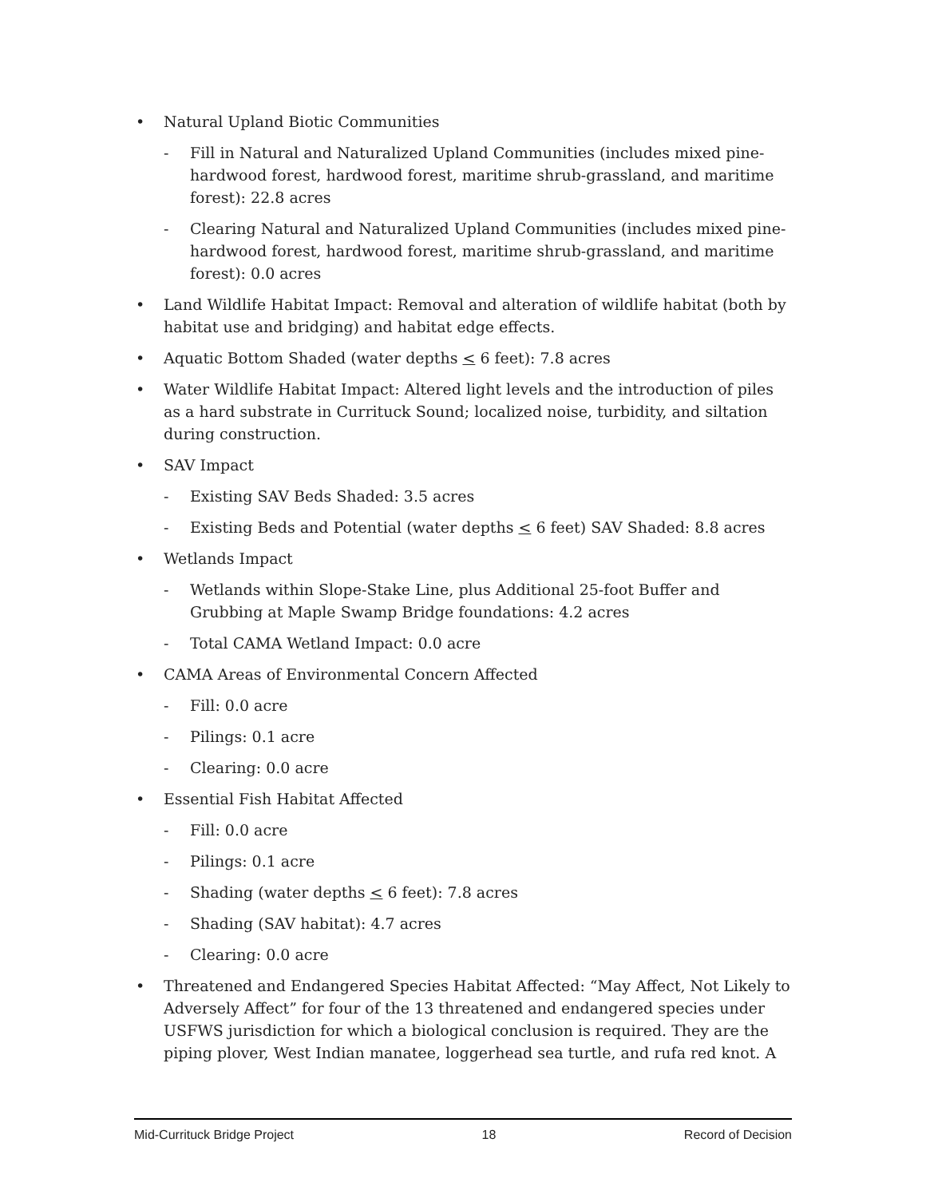• Natural Upland Biotic Communities
- Fill in Natural and Naturalized Upland Communities (includes mixed pine-hardwood forest, hardwood forest, maritime shrub-grassland, and maritime forest): 22.8 acres
- Clearing Natural and Naturalized Upland Communities (includes mixed pine-hardwood forest, hardwood forest, maritime shrub-grassland, and maritime forest): 0.0 acres
• Land Wildlife Habitat Impact: Removal and alteration of wildlife habitat (both by habitat use and bridging) and habitat edge effects.
• Aquatic Bottom Shaded (water depths < 6 feet): 7.8 acres
• Water Wildlife Habitat Impact: Altered light levels and the introduction of piles as a hard substrate in Currituck Sound; localized noise, turbidity, and siltation during construction.
• SAV Impact
- Existing SAV Beds Shaded: 3.5 acres
- Existing Beds and Potential (water depths < 6 feet) SAV Shaded: 8.8 acres
• Wetlands Impact
- Wetlands within Slope-Stake Line, plus Additional 25-foot Buffer and Grubbing at Maple Swamp Bridge foundations: 4.2 acres
- Total CAMA Wetland Impact: 0.0 acre
• CAMA Areas of Environmental Concern Affected
- Fill: 0.0 acre
- Pilings: 0.1 acre
- Clearing: 0.0 acre
• Essential Fish Habitat Affected
- Fill: 0.0 acre
- Pilings: 0.1 acre
- Shading (water depths < 6 feet): 7.8 acres
- Shading (SAV habitat): 4.7 acres
- Clearing: 0.0 acre
• Threatened and Endangered Species Habitat Affected: “May Affect, Not Likely to Adversely Affect” for four of the 13 threatened and endangered species under USFWS jurisdiction for which a biological conclusion is required. They are the piping plover, West Indian manatee, loggerhead sea turtle, and rufa red knot. A
Mid-Currituck Bridge Project 18 Record of Decision